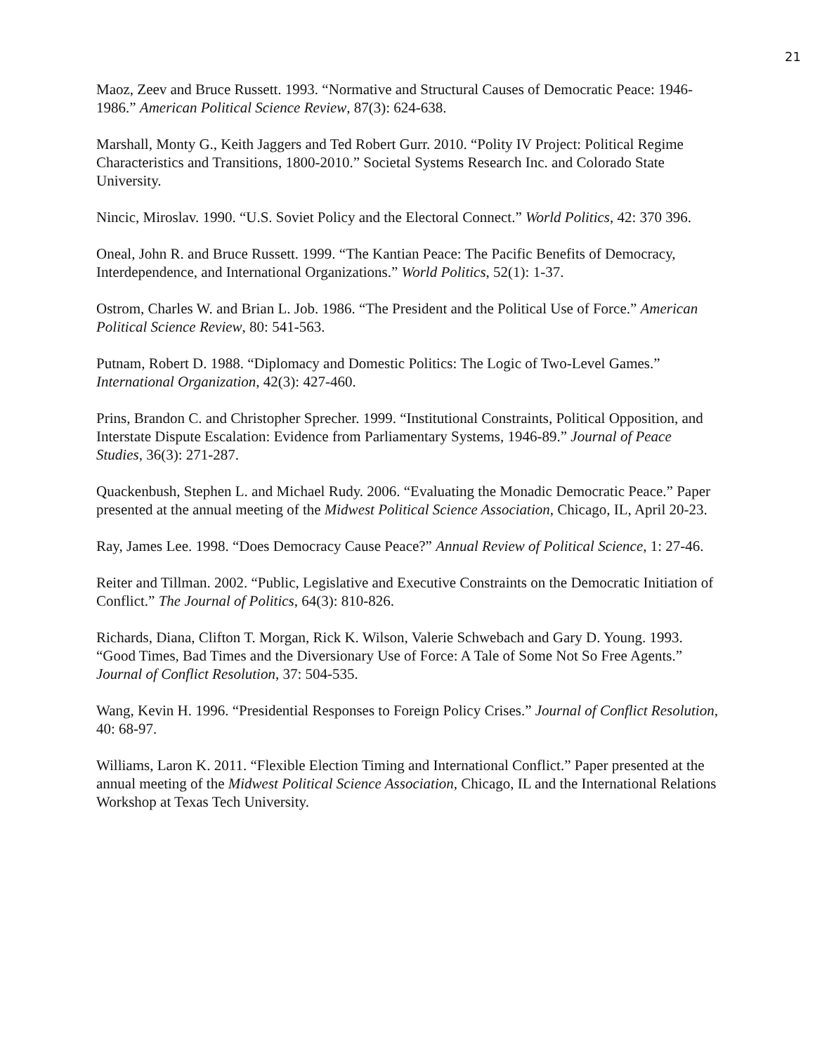21
Maoz, Zeev and Bruce Russett. 1993. “Normative and Structural Causes of Democratic Peace: 1946-1986.” American Political Science Review, 87(3): 624-638.
Marshall, Monty G., Keith Jaggers and Ted Robert Gurr. 2010. “Polity IV Project: Political Regime Characteristics and Transitions, 1800-2010.” Societal Systems Research Inc. and Colorado State University.
Nincic, Miroslav. 1990. “U.S. Soviet Policy and the Electoral Connect.” World Politics, 42: 370 396.
Oneal, John R. and Bruce Russett. 1999. “The Kantian Peace: The Pacific Benefits of Democracy, Interdependence, and International Organizations.” World Politics, 52(1): 1-37.
Ostrom, Charles W. and Brian L. Job. 1986. “The President and the Political Use of Force.” American Political Science Review, 80: 541-563.
Putnam, Robert D. 1988. “Diplomacy and Domestic Politics: The Logic of Two-Level Games.” International Organization, 42(3): 427-460.
Prins, Brandon C. and Christopher Sprecher. 1999. “Institutional Constraints, Political Opposition, and Interstate Dispute Escalation: Evidence from Parliamentary Systems, 1946-89.” Journal of Peace Studies, 36(3): 271-287.
Quackenbush, Stephen L. and Michael Rudy. 2006. “Evaluating the Monadic Democratic Peace.” Paper presented at the annual meeting of the Midwest Political Science Association, Chicago, IL, April 20-23.
Ray, James Lee. 1998. “Does Democracy Cause Peace?” Annual Review of Political Science, 1: 27-46.
Reiter and Tillman. 2002. “Public, Legislative and Executive Constraints on the Democratic Initiation of Conflict.” The Journal of Politics, 64(3): 810-826.
Richards, Diana, Clifton T. Morgan, Rick K. Wilson, Valerie Schwebach and Gary D. Young. 1993. “Good Times, Bad Times and the Diversionary Use of Force: A Tale of Some Not So Free Agents.” Journal of Conflict Resolution, 37: 504-535.
Wang, Kevin H. 1996. “Presidential Responses to Foreign Policy Crises.” Journal of Conflict Resolution, 40: 68-97.
Williams, Laron K. 2011. “Flexible Election Timing and International Conflict.” Paper presented at the annual meeting of the Midwest Political Science Association, Chicago, IL and the International Relations Workshop at Texas Tech University.